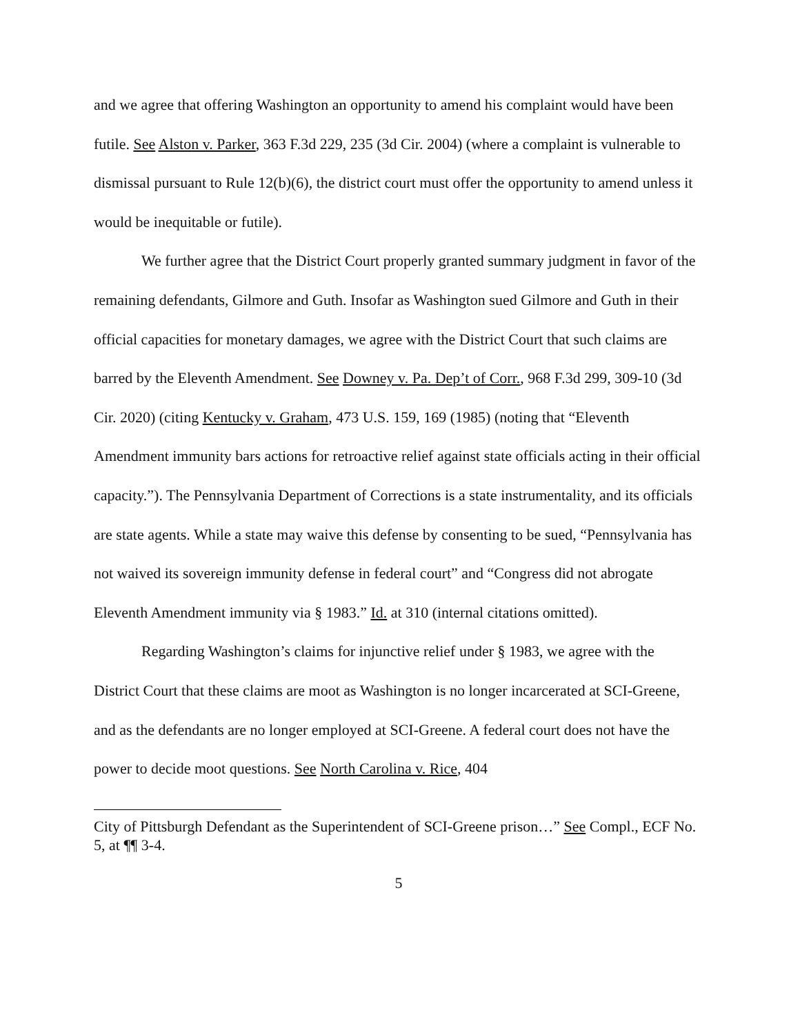and we agree that offering Washington an opportunity to amend his complaint would have been futile. See Alston v. Parker, 363 F.3d 229, 235 (3d Cir. 2004) (where a complaint is vulnerable to dismissal pursuant to Rule 12(b)(6), the district court must offer the opportunity to amend unless it would be inequitable or futile).
We further agree that the District Court properly granted summary judgment in favor of the remaining defendants, Gilmore and Guth. Insofar as Washington sued Gilmore and Guth in their official capacities for monetary damages, we agree with the District Court that such claims are barred by the Eleventh Amendment. See Downey v. Pa. Dep’t of Corr., 968 F.3d 299, 309-10 (3d Cir. 2020) (citing Kentucky v. Graham, 473 U.S. 159, 169 (1985) (noting that “Eleventh Amendment immunity bars actions for retroactive relief against state officials acting in their official capacity.”). The Pennsylvania Department of Corrections is a state instrumentality, and its officials are state agents. While a state may waive this defense by consenting to be sued, “Pennsylvania has not waived its sovereign immunity defense in federal court” and “Congress did not abrogate Eleventh Amendment immunity via § 1983.” Id. at 310 (internal citations omitted).
Regarding Washington’s claims for injunctive relief under § 1983, we agree with the District Court that these claims are moot as Washington is no longer incarcerated at SCI-Greene, and as the defendants are no longer employed at SCI-Greene. A federal court does not have the power to decide moot questions. See North Carolina v. Rice, 404
City of Pittsburgh Defendant as the Superintendent of SCI-Greene prison…” See Compl., ECF No. 5, at ¶¶ 3-4.
5